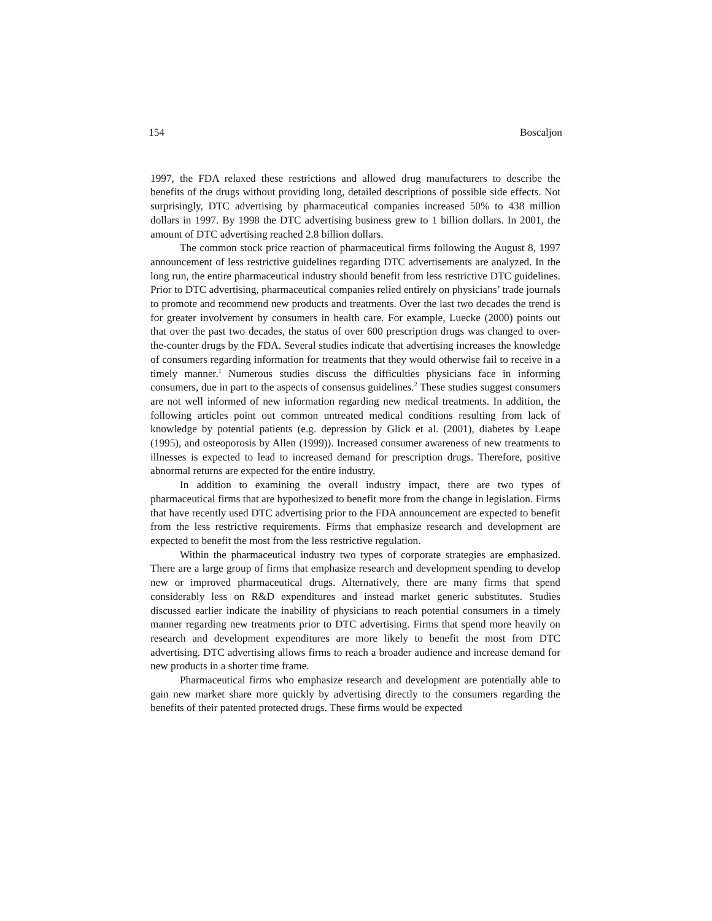154 Boscaljon
1997, the FDA relaxed these restrictions and allowed drug manufacturers to describe the benefits of the drugs without providing long, detailed descriptions of possible side effects. Not surprisingly, DTC advertising by pharmaceutical companies increased 50% to 438 million dollars in 1997. By 1998 the DTC advertising business grew to 1 billion dollars. In 2001, the amount of DTC advertising reached 2.8 billion dollars.
The common stock price reaction of pharmaceutical firms following the August 8, 1997 announcement of less restrictive guidelines regarding DTC advertisements are analyzed. In the long run, the entire pharmaceutical industry should benefit from less restrictive DTC guidelines. Prior to DTC advertising, pharmaceutical companies relied entirely on physicians’ trade journals to promote and recommend new products and treatments. Over the last two decades the trend is for greater involvement by consumers in health care. For example, Luecke (2000) points out that over the past two decades, the status of over 600 prescription drugs was changed to over-the-counter drugs by the FDA. Several studies indicate that advertising increases the knowledge of consumers regarding information for treatments that they would otherwise fail to receive in a timely manner.<sup>1</sup> Numerous studies discuss the difficulties physicians face in informing consumers, due in part to the aspects of consensus guidelines.<sup>2</sup> These studies suggest consumers are not well informed of new information regarding new medical treatments. In addition, the following articles point out common untreated medical conditions resulting from lack of knowledge by potential patients (e.g. depression by Glick et al. (2001), diabetes by Leape (1995), and osteoporosis by Allen (1999)). Increased consumer awareness of new treatments to illnesses is expected to lead to increased demand for prescription drugs. Therefore, positive abnormal returns are expected for the entire industry.
In addition to examining the overall industry impact, there are two types of pharmaceutical firms that are hypothesized to benefit more from the change in legislation. Firms that have recently used DTC advertising prior to the FDA announcement are expected to benefit from the less restrictive requirements. Firms that emphasize research and development are expected to benefit the most from the less restrictive regulation.
Within the pharmaceutical industry two types of corporate strategies are emphasized. There are a large group of firms that emphasize research and development spending to develop new or improved pharmaceutical drugs. Alternatively, there are many firms that spend considerably less on R&D expenditures and instead market generic substitutes. Studies discussed earlier indicate the inability of physicians to reach potential consumers in a timely manner regarding new treatments prior to DTC advertising. Firms that spend more heavily on research and development expenditures are more likely to benefit the most from DTC advertising. DTC advertising allows firms to reach a broader audience and increase demand for new products in a shorter time frame.
Pharmaceutical firms who emphasize research and development are potentially able to gain new market share more quickly by advertising directly to the consumers regarding the benefits of their patented protected drugs. These firms would be expected